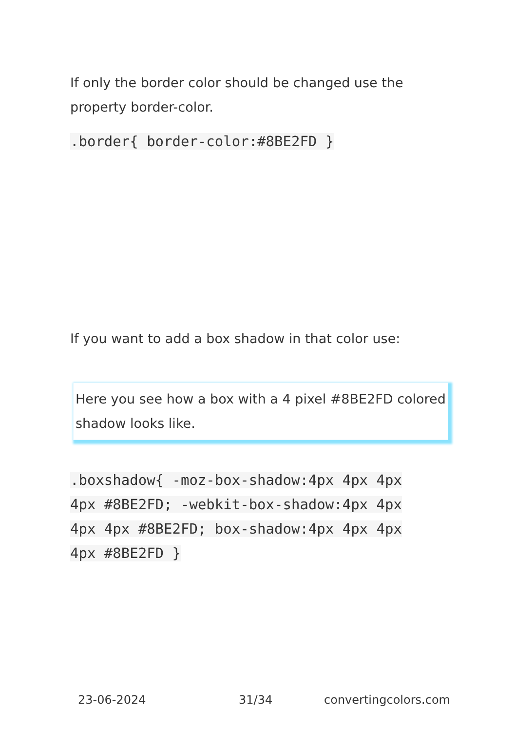If only the border color should be changed use the property border-color.
.border{ border-color:#8BE2FD }
If you want to add a box shadow in that color use:
Here you see how a box with a 4 pixel #8BE2FD colored shadow looks like.
.boxshadow{ -moz-box-shadow:4px 4px 4px 4px #8BE2FD; -webkit-box-shadow:4px 4px 4px 4px #8BE2FD; box-shadow:4px 4px 4px 4px #8BE2FD }
23-06-2024 31/34 convertingcolors.com